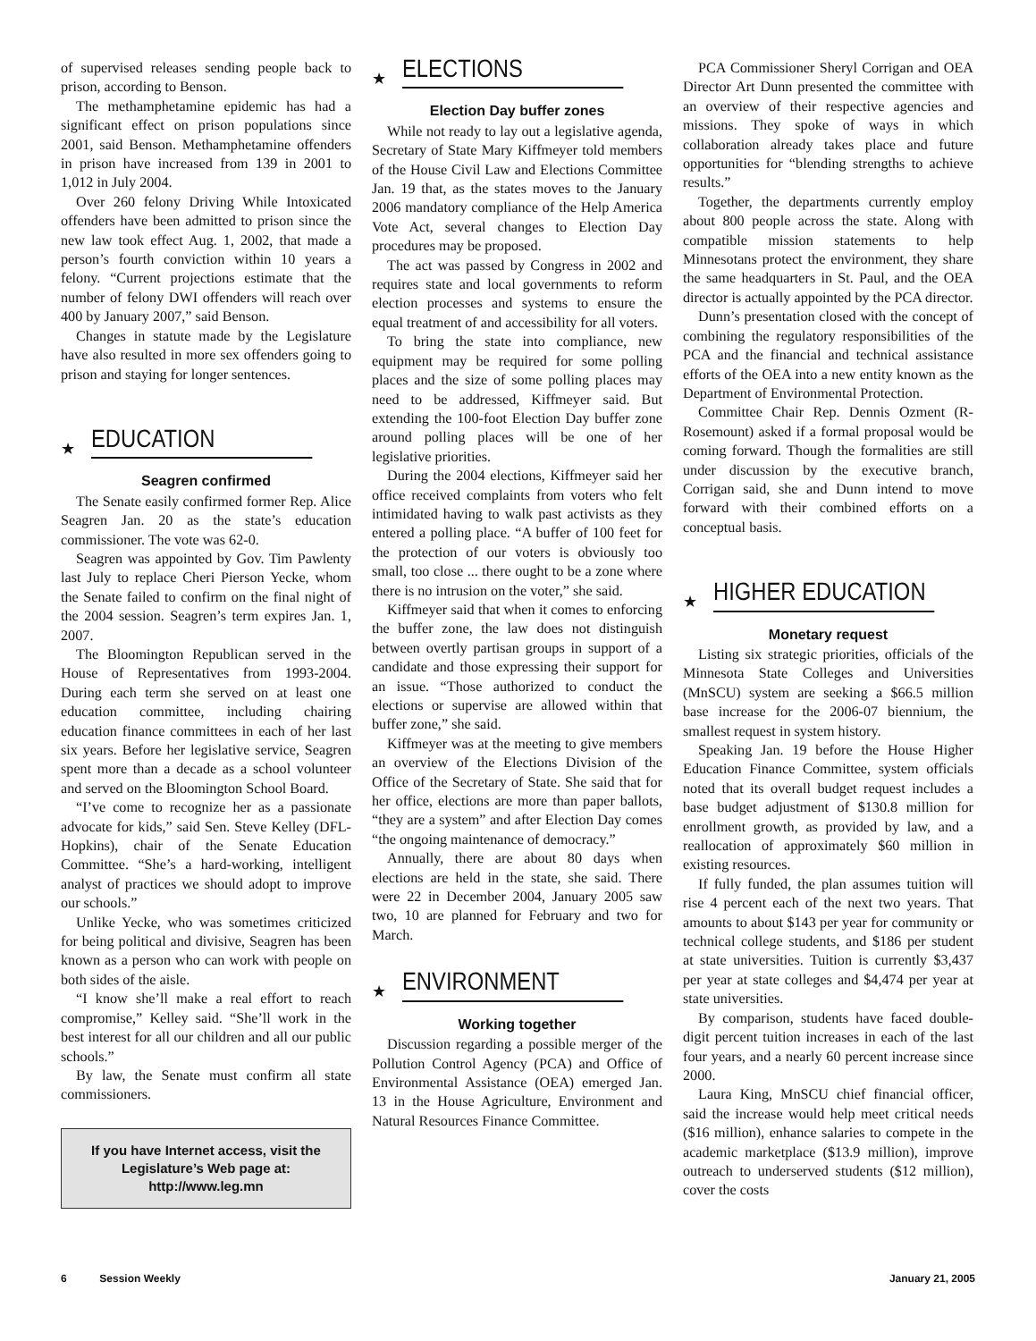of supervised releases sending people back to prison, according to Benson.
The methamphetamine epidemic has had a significant effect on prison populations since 2001, said Benson. Methamphetamine offenders in prison have increased from 139 in 2001 to 1,012 in July 2004.
Over 260 felony Driving While Intoxicated offenders have been admitted to prison since the new law took effect Aug. 1, 2002, that made a person’s fourth conviction within 10 years a felony. “Current projections estimate that the number of felony DWI offenders will reach over 400 by January 2007,” said Benson.
Changes in statute made by the Legislature have also resulted in more sex offenders going to prison and staying for longer sentences.
★
EDUCATION
Seagren confirmed
The Senate easily confirmed former Rep. Alice Seagren Jan. 20 as the state’s education commissioner. The vote was 62-0.
Seagren was appointed by Gov. Tim Pawlenty last July to replace Cheri Pierson Yecke, whom the Senate failed to confirm on the final night of the 2004 session. Seagren’s term expires Jan. 1, 2007.
The Bloomington Republican served in the House of Representatives from 1993-2004. During each term she served on at least one education committee, including chairing education finance committees in each of her last six years. Before her legislative service, Seagren spent more than a decade as a school volunteer and served on the Bloomington School Board.
“I’ve come to recognize her as a passionate advocate for kids,” said Sen. Steve Kelley (DFL-Hopkins), chair of the Senate Education Committee. “She’s a hard-working, intelligent analyst of practices we should adopt to improve our schools.”
Unlike Yecke, who was sometimes criticized for being political and divisive, Seagren has been known as a person who can work with people on both sides of the aisle.
“I know she’ll make a real effort to reach compromise,” Kelley said. “She’ll work in the best interest for all our children and all our public schools.”
By law, the Senate must confirm all state commissioners.
If you have Internet access, visit the Legislature’s Web page at:
http://www.leg.mn
★
ELECTIONS
Election Day buffer zones
While not ready to lay out a legislative agenda, Secretary of State Mary Kiffmeyer told members of the House Civil Law and Elections Committee Jan. 19 that, as the states moves to the January 2006 mandatory compliance of the Help America Vote Act, several changes to Election Day procedures may be proposed.
The act was passed by Congress in 2002 and requires state and local governments to reform election processes and systems to ensure the equal treatment of and accessibility for all voters.
To bring the state into compliance, new equipment may be required for some polling places and the size of some polling places may need to be addressed, Kiffmeyer said. But extending the 100-foot Election Day buffer zone around polling places will be one of her legislative priorities.
During the 2004 elections, Kiffmeyer said her office received complaints from voters who felt intimidated having to walk past activists as they entered a polling place. “A buffer of 100 feet for the protection of our voters is obviously too small, too close ... there ought to be a zone where there is no intrusion on the voter,” she said.
Kiffmeyer said that when it comes to enforcing the buffer zone, the law does not distinguish between overtly partisan groups in support of a candidate and those expressing their support for an issue. “Those authorized to conduct the elections or supervise are allowed within that buffer zone,” she said.
Kiffmeyer was at the meeting to give members an overview of the Elections Division of the Office of the Secretary of State. She said that for her office, elections are more than paper ballots, “they are a system” and after Election Day comes “the ongoing maintenance of democracy.”
Annually, there are about 80 days when elections are held in the state, she said. There were 22 in December 2004, January 2005 saw two, 10 are planned for February and two for March.
★
ENVIRONMENT
Working together
Discussion regarding a possible merger of the Pollution Control Agency (PCA) and Office of Environmental Assistance (OEA) emerged Jan. 13 in the House Agriculture, Environment and Natural Resources Finance Committee.
PCA Commissioner Sheryl Corrigan and OEA Director Art Dunn presented the committee with an overview of their respective agencies and missions. They spoke of ways in which collaboration already takes place and future opportunities for “blending strengths to achieve results.”
Together, the departments currently employ about 800 people across the state. Along with compatible mission statements to help Minnesotans protect the environment, they share the same headquarters in St. Paul, and the OEA director is actually appointed by the PCA director.
Dunn’s presentation closed with the concept of combining the regulatory responsibilities of the PCA and the financial and technical assistance efforts of the OEA into a new entity known as the Department of Environmental Protection.
Committee Chair Rep. Dennis Ozment (R-Rosemount) asked if a formal proposal would be coming forward. Though the formalities are still under discussion by the executive branch, Corrigan said, she and Dunn intend to move forward with their combined efforts on a conceptual basis.
★
HIGHER EDUCATION
Monetary request
Listing six strategic priorities, officials of the Minnesota State Colleges and Universities (MnSCU) system are seeking a $66.5 million base increase for the 2006-07 biennium, the smallest request in system history.
Speaking Jan. 19 before the House Higher Education Finance Committee, system officials noted that its overall budget request includes a base budget adjustment of $130.8 million for enrollment growth, as provided by law, and a reallocation of approximately $60 million in existing resources.
If fully funded, the plan assumes tuition will rise 4 percent each of the next two years. That amounts to about $143 per year for community or technical college students, and $186 per student at state universities. Tuition is currently $3,437 per year at state colleges and $4,474 per year at state universities.
By comparison, students have faced double-digit percent tuition increases in each of the last four years, and a nearly 60 percent increase since 2000.
Laura King, MnSCU chief financial officer, said the increase would help meet critical needs ($16 million), enhance salaries to compete in the academic marketplace ($13.9 million), improve outreach to underserved students ($12 million), cover the costs
6 Session Weekly January 21, 2005